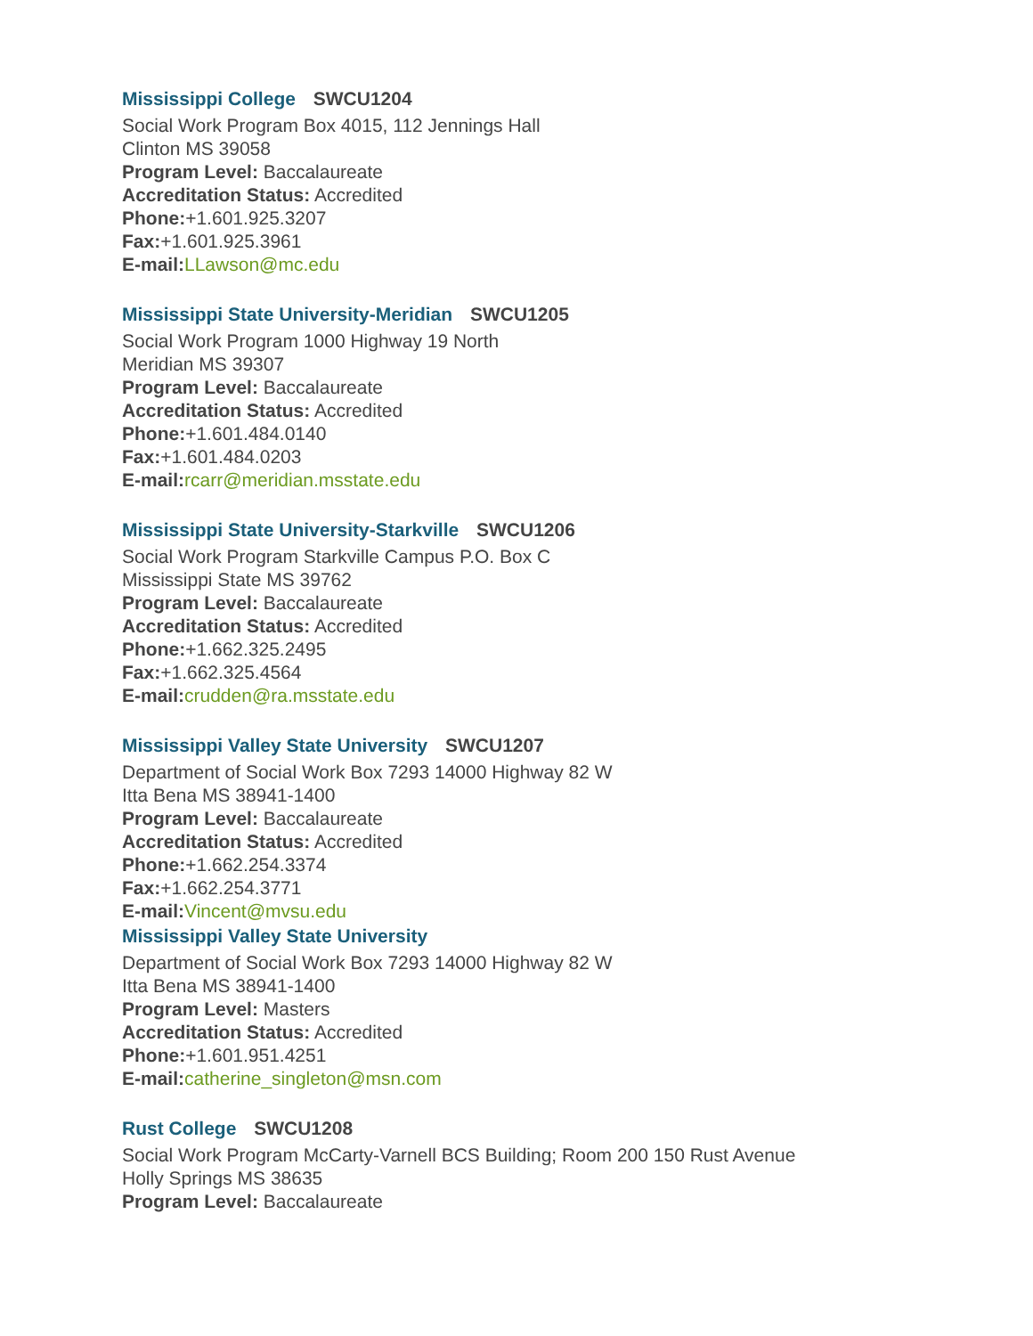Mississippi College SWCU1204
Social Work Program Box 4015, 112 Jennings Hall
Clinton MS 39058
Program Level: Baccalaureate
Accreditation Status: Accredited
Phone:+1.601.925.3207
Fax:+1.601.925.3961
E-mail: LLawson@mc.edu
Mississippi State University-Meridian SWCU1205
Social Work Program 1000 Highway 19 North
Meridian MS 39307
Program Level: Baccalaureate
Accreditation Status: Accredited
Phone:+1.601.484.0140
Fax:+1.601.484.0203
E-mail: rcarr@meridian.msstate.edu
Mississippi State University-Starkville SWCU1206
Social Work Program Starkville Campus P.O. Box C
Mississippi State MS 39762
Program Level: Baccalaureate
Accreditation Status: Accredited
Phone:+1.662.325.2495
Fax:+1.662.325.4564
E-mail: crudden@ra.msstate.edu
Mississippi Valley State University SWCU1207
Department of Social Work Box 7293 14000 Highway 82 W
Itta Bena MS 38941-1400
Program Level: Baccalaureate
Accreditation Status: Accredited
Phone:+1.662.254.3374
Fax:+1.662.254.3771
E-mail: Vincent@mvsu.edu
Mississippi Valley State University
Department of Social Work Box 7293 14000 Highway 82 W
Itta Bena MS 38941-1400
Program Level: Masters
Accreditation Status: Accredited
Phone:+1.601.951.4251
E-mail: catherine_singleton@msn.com
Rust College SWCU1208
Social Work Program McCarty-Varnell BCS Building; Room 200 150 Rust Avenue
Holly Springs MS 38635
Program Level: Baccalaureate